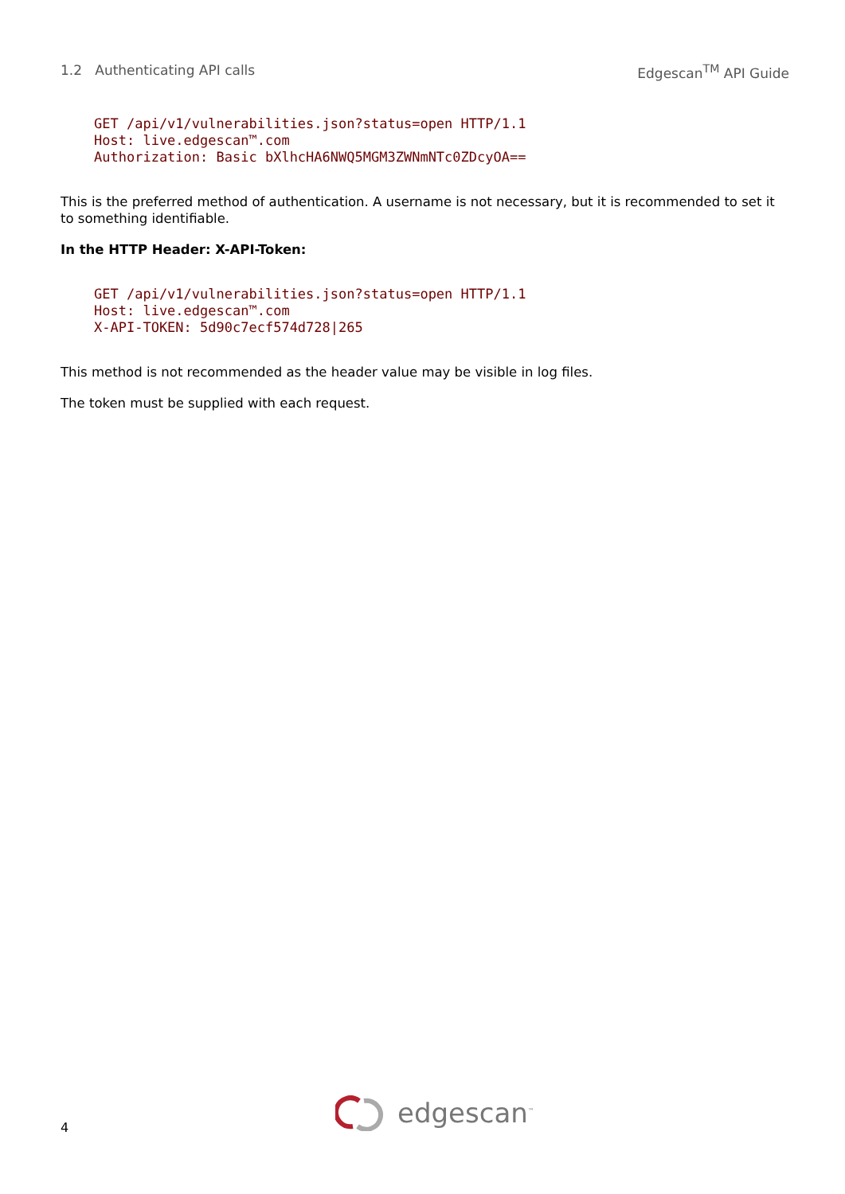1.2 Authenticating API calls Edgescan<sup>TM</sup> API Guide
GET /api/v1/vulnerabilities.json?status=open HTTP/1.1
Host: live.edgescan™.com
Authorization: Basic bXlhcHA6NWQ5MGM3ZWNmNTc0ZDcyOA==
This is the preferred method of authentication. A username is not necessary, but it is recommended to set it to something identifiable.
In the HTTP Header: X-API-Token:
GET /api/v1/vulnerabilities.json?status=open HTTP/1.1
Host: live.edgescan™.com
X-API-TOKEN: 5d90c7ecf574d728|265
This method is not recommended as the header value may be visible in log files.
The token must be supplied with each request.
4
edgescan<sup>™</sup>